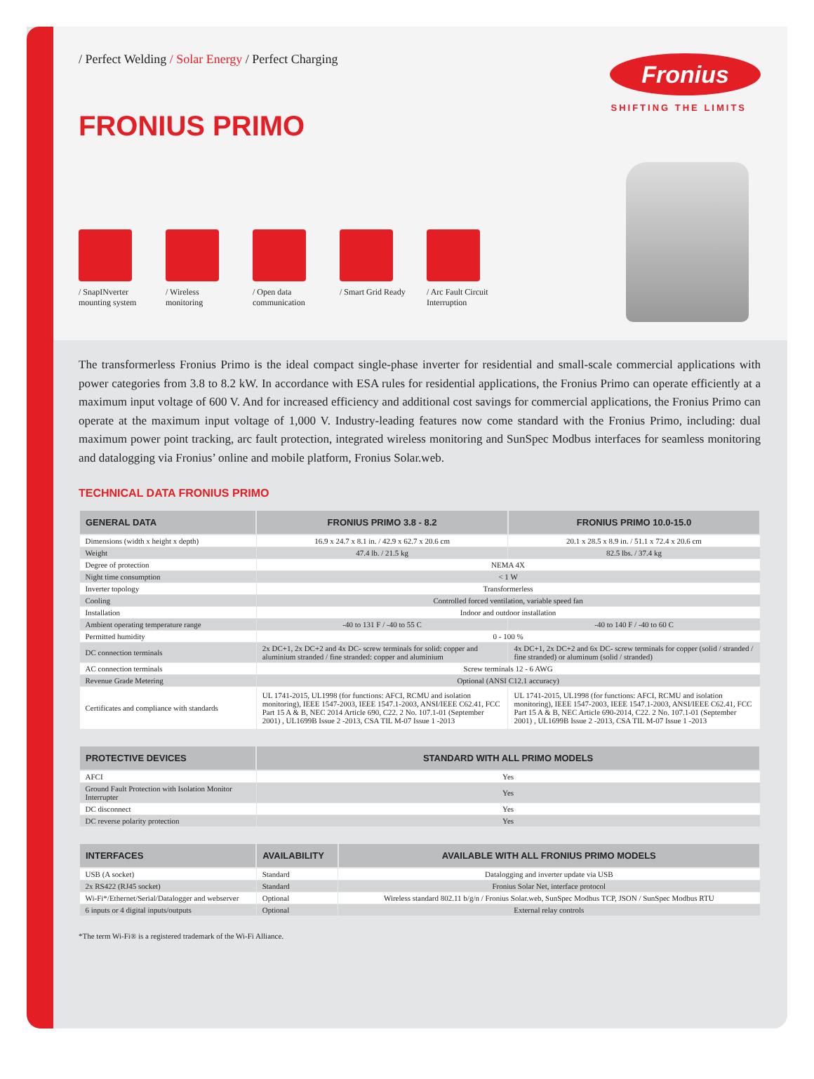/ Perfect Welding / Solar Energy / Perfect Charging
Fronius
SHIFTING THE LIMITS
FRONIUS PRIMO
/ SnapINverter mounting system
/ Wireless monitoring
/ Open data communication
/ Smart Grid Ready
/ Arc Fault Circuit Interruption
The transformerless Fronius Primo is the ideal compact single-phase inverter for residential and small-scale commercial applications with power categories from 3.8 to 8.2 kW. In accordance with ESA rules for residential applications, the Fronius Primo can operate efficiently at a maximum input voltage of 600 V. And for increased efficiency and additional cost savings for commercial applications, the Fronius Primo can operate at the maximum input voltage of 1,000 V. Industry-leading features now come standard with the Fronius Primo, including: dual maximum power point tracking, arc fault protection, integrated wireless monitoring and SunSpec Modbus interfaces for seamless monitoring and datalogging via Fronius’ online and mobile platform, Fronius Solar.web.
TECHNICAL DATA FRONIUS PRIMO
| GENERAL DATA | FRONIUS PRIMO 3.8 - 8.2 | FRONIUS PRIMO 10.0-15.0 |
| --- | --- | --- |
| Dimensions (width x height x depth) | 16.9 x 24.7 x 8.1 in. / 42.9 x 62.7 x 20.6 cm | 20.1 x 28.5 x 8.9 in. / 51.1 x 72.4 x 20.6 cm |
| Weight | 47.4 lb. / 21.5 kg | 82.5 lbs. / 37.4 kg |
| Degree of protection | NEMA 4X | |
| Night time consumption | < 1 W | |
| Inverter topology | Transformerless | |
| Cooling | Controlled forced ventilation, variable speed fan | |
| Installation | Indoor and outdoor installation | |
| Ambient operating temperature range | -40 to 131 F / -40 to 55 C | -40 to 140 F / -40 to 60 C |
| Permitted humidity | 0 - 100 % | |
| DC connection terminals | 2x DC+1, 2x DC+2 and 4x DC- screw terminals for solid: copper and aluminium stranded / fine stranded: copper and aluminium | 4x DC+1, 2x DC+2 and 6x DC- screw terminals for copper (solid / stranded / fine stranded) or aluminum (solid / stranded) |
| AC connection terminals | Screw terminals 12 - 6 AWG | |
| Revenue Grade Metering | Optional (ANSI C12.1 accuracy) | |
| Certificates and compliance with standards | UL 1741-2015, UL1998 (for functions: AFCI, RCMU and isolation monitoring), IEEE 1547-2003, IEEE 1547.1-2003, ANSI/IEEE C62.41, FCC Part 15 A & B, NEC 2014 Article 690, C22. 2 No. 107.1-01 (September 2001) , UL1699B Issue 2 -2013, CSA TIL M-07 Issue 1 -2013 | UL 1741-2015, UL1998 (for functions: AFCI, RCMU and isolation monitoring), IEEE 1547-2003, IEEE 1547.1-2003, ANSI/IEEE C62.41, FCC Part 15 A & B, NEC Article 690-2014, C22. 2 No. 107.1-01 (September 2001) , UL1699B Issue 2 -2013, CSA TIL M-07 Issue 1 -2013 |
| PROTECTIVE DEVICES | STANDARD WITH ALL PRIMO MODELS |
| --- | --- |
| AFCI | Yes |
| Ground Fault Protection with Isolation Monitor Interrupter | Yes |
| DC disconnect | Yes |
| DC reverse polarity protection | Yes |
| INTERFACES | AVAILABILITY | AVAILABLE WITH ALL FRONIUS PRIMO MODELS |
| --- | --- | --- |
| USB (A socket) | Standard | Datalogging and inverter update via USB |
| 2x RS422 (RJ45 socket) | Standard | Fronius Solar Net, interface protocol |
| Wi-Fi*/Ethernet/Serial/Datalogger and webserver | Optional | Wireless standard 802.11 b/g/n / Fronius Solar.web, SunSpec Modbus TCP, JSON / SunSpec Modbus RTU |
| 6 inputs or 4 digital inputs/outputs | Optional | External relay controls |
*The term Wi-Fi® is a registered trademark of the Wi-Fi Alliance.